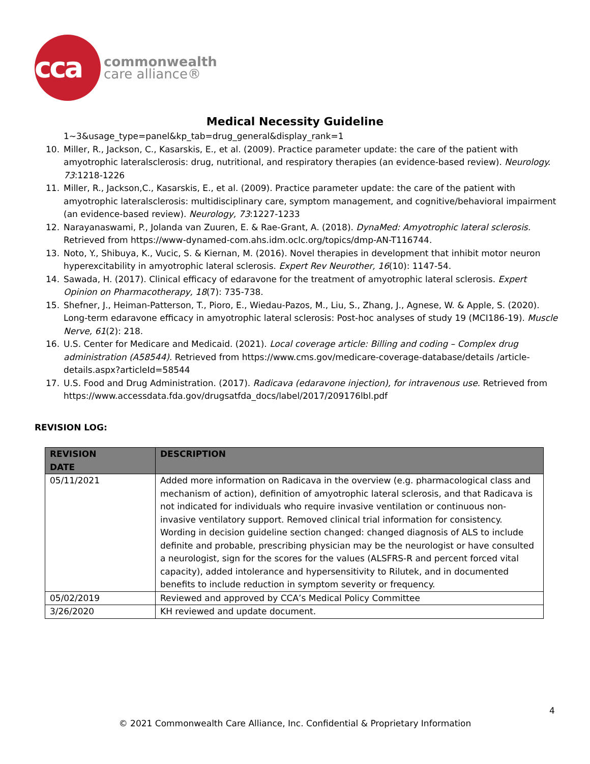cca
commonwealth
care alliance®
Medical Necessity Guideline
1~3&usage_type=panel&kp_tab=drug_general&display_rank=1
10. Miller, R., Jackson, C., Kasarskis, E., et al. (2009). Practice parameter update: the care of the patient with amyotrophic lateralsclerosis: drug, nutritional, and respiratory therapies (an evidence-based review). Neurology. 73:1218-1226
11. Miller, R., Jackson,C., Kasarskis, E., et al. (2009). Practice parameter update: the care of the patient with amyotrophic lateralsclerosis: multidisciplinary care, symptom management, and cognitive/behavioral impairment (an evidence-based review). Neurology, 73:1227-1233
12. Narayanaswami, P., Jolanda van Zuuren, E. & Rae-Grant, A. (2018). DynaMed: Amyotrophic lateral sclerosis. Retrieved from https://www-dynamed-com.ahs.idm.oclc.org/topics/dmp-AN-T116744.
13. Noto, Y., Shibuya, K., Vucic, S. & Kiernan, M. (2016). Novel therapies in development that inhibit motor neuron hyperexcitability in amyotrophic lateral sclerosis. Expert Rev Neurother, 16(10): 1147-54.
14. Sawada, H. (2017). Clinical efficacy of edaravone for the treatment of amyotrophic lateral sclerosis. Expert Opinion on Pharmacotherapy, 18(7): 735-738.
15. Shefner, J., Heiman-Patterson, T., Pioro, E., Wiedau-Pazos, M., Liu, S., Zhang, J., Agnese, W. & Apple, S. (2020). Long-term edaravone efficacy in amyotrophic lateral sclerosis: Post-hoc analyses of study 19 (MCI186-19). Muscle Nerve, 61(2): 218.
16. U.S. Center for Medicare and Medicaid. (2021). Local coverage article: Billing and coding – Complex drug administration (A58544). Retrieved from https://www.cms.gov/medicare-coverage-database/details /article-details.aspx?articleId=58544
17. U.S. Food and Drug Administration. (2017). Radicava (edaravone injection), for intravenous use. Retrieved from https://www.accessdata.fda.gov/drugsatfda_docs/label/2017/209176lbl.pdf
REVISION LOG:
| REVISION DATE | DESCRIPTION |
| --- | --- |
| 05/11/2021 | Added more information on Radicava in the overview (e.g. pharmacological class and mechanism of action), definition of amyotrophic lateral sclerosis, and that Radicava is not indicated for individuals who require invasive ventilation or continuous non-invasive ventilatory support. Removed clinical trial information for consistency. Wording in decision guideline section changed: changed diagnosis of ALS to include definite and probable, prescribing physician may be the neurologist or have consulted a neurologist, sign for the scores for the values (ALSFRS-R and percent forced vital capacity), added intolerance and hypersensitivity to Rilutek, and in documented benefits to include reduction in symptom severity or frequency. |
| 05/02/2019 | Reviewed and approved by CCA’s Medical Policy Committee |
| 3/26/2020 | KH reviewed and update document. |
4
© 2021 Commonwealth Care Alliance, Inc. Confidential & Proprietary Information